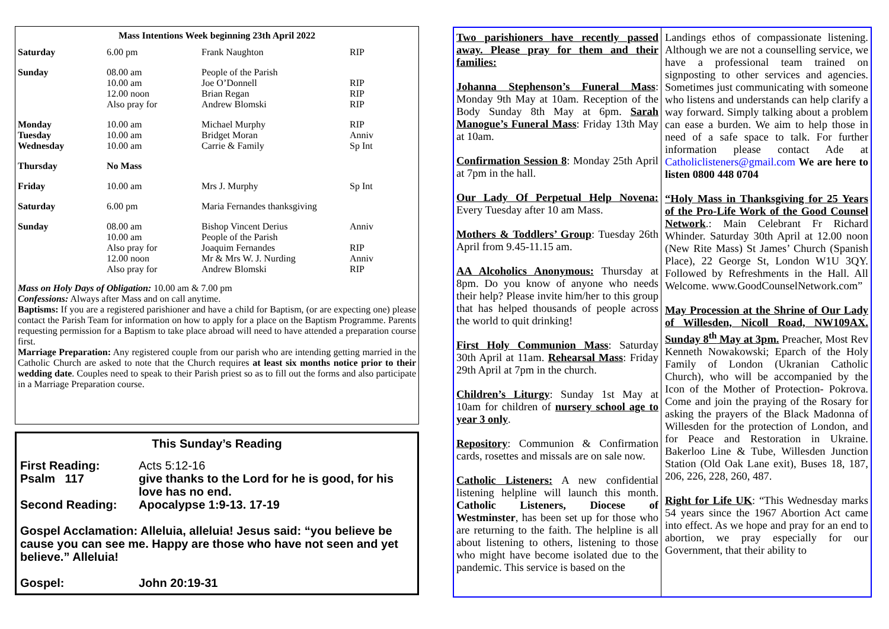Mass Intentions Week beginning 23th April 2022
| Saturday | 6.00 pm | Frank Naughton | RIP |
| Sunday | 08.00 am 10.00 am 12.00 noon Also pray for | People of the Parish Joe O’Donnell Brian Regan Andrew Blomski | RIP RIP RIP |
| Monday Tuesday Wednesday | 10.00 am 10.00 am 10.00 am | Michael Murphy Bridget Moran Carrie & Family | RIP Anniv Sp Int |
| Thursday | No Mass | | |
| Friday | 10.00 am | Mrs J. Murphy | Sp Int |
| Saturday | 6.00 pm | Maria Fernandes thanksgiving | |
| Sunday | 08.00 am 10.00 am Also pray for 12.00 noon Also pray for | Bishop Vincent Derius People of the Parish Joaquim Fernandes Mr & Mrs W. J. Nurding Andrew Blomski | Anniv RIP Anniv RIP |
Mass on Holy Days of Obligation: 10.00 am & 7.00 pm
Confessions: Always after Mass and on call anytime.
Baptisms: If you are a registered parishioner and have a child for Baptism, (or are expecting one) please contact the Parish Team for information on how to apply for a place on the Baptism Programme. Parents requesting permission for a Baptism to take place abroad will need to have attended a preparation course first.
Marriage Preparation: Any registered couple from our parish who are intending getting married in the Catholic Church are asked to note that the Church requires at least six months notice prior to their wedding date. Couples need to speak to their Parish priest so as to fill out the forms and also participate in a Marriage Preparation course.
This Sunday’s Reading
| First Reading: | Acts 5:12-16 |
| Psalm 117 | give thanks to the Lord for he is good, for his love has no end. |
| Second Reading: | Apocalypse 1:9-13. 17-19 |
| Gospel Acclamation: Alleluia, alleluia! Jesus said: “you believe be cause you can see me. Happy are those who have not seen and yet believe.” Alleluia! | |
| Gospel: | John 20:19-31 |
Two parishioners have recently passed away. Please pray for them and their families:
Johanna Stephenson’s Funeral Mass: Monday 9th May at 10am. Reception of the Body Sunday 8th May at 6pm. Sarah Manogue’s Funeral Mass: Friday 13th May at 10am.
Confirmation Session 8: Monday 25th April at 7pm in the hall.
Our Lady Of Perpetual Help Novena: Every Tuesday after 10 am Mass.
Mothers & Toddlers’ Group: Tuesday 26th April from 9.45-11.15 am.
AA Alcoholics Anonymous: Thursday at 8pm. Do you know of anyone who needs their help? Please invite him/her to this group that has helped thousands of people across the world to quit drinking!
First Holy Communion Mass: Saturday 30th April at 11am. Rehearsal Mass: Friday 29th April at 7pm in the church.
Children’s Liturgy: Sunday 1st May at 10am for children of nursery school age to year 3 only.
Repository: Communion & Confirmation cards, rosettes and missals are on sale now.
Catholic Listeners: A new confidential listening helpline will launch this month. Catholic Listeners, Diocese of Westminster, has been set up for those who are returning to the faith. The helpline is all about listening to others, listening to those who might have become isolated due to the pandemic. This service is based on the
Landings ethos of compassionate listening. Although we are not a counselling service, we have a professional team trained on signposting to other services and agencies. Sometimes just communicating with someone who listens and understands can help clarify a way forward. Simply talking about a problem can ease a burden. We aim to help those in need of a safe space to talk. For further information please contact Ade at Catholiclisteners@gmail.com We are here to listen 0800 448 0704
“Holy Mass in Thanksgiving for 25 Years of the Pro-Life Work of the Good Counsel Network.: Main Celebrant Fr Richard Whinder. Saturday 30th April at 12.00 noon (New Rite Mass) St James’ Church (Spanish Place), 22 George St, London W1U 3QY. Followed by Refreshments in the Hall. All Welcome. www.GoodCounselNetwork.com”
May Procession at the Shrine of Our Lady of Willesden, Nicoll Road, NW109AX. Sunday 8<sup>th</sup> May at 3pm. Preacher, Most Rev Kenneth Nowakowski; Eparch of the Holy Family of London (Ukranian Catholic Church), who will be accompanied by the Icon of the Mother of Protection- Pokrova. Come and join the praying of the Rosary for asking the prayers of the Black Madonna of Willesden for the protection of London, and for Peace and Restoration in Ukraine. Bakerloo Line & Tube, Willesden Junction Station (Old Oak Lane exit), Buses 18, 187, 206, 226, 228, 260, 487.
Right for Life UK: “This Wednesday marks 54 years since the 1967 Abortion Act came into effect. As we hope and pray for an end to abortion, we pray especially for our Government, that their ability to